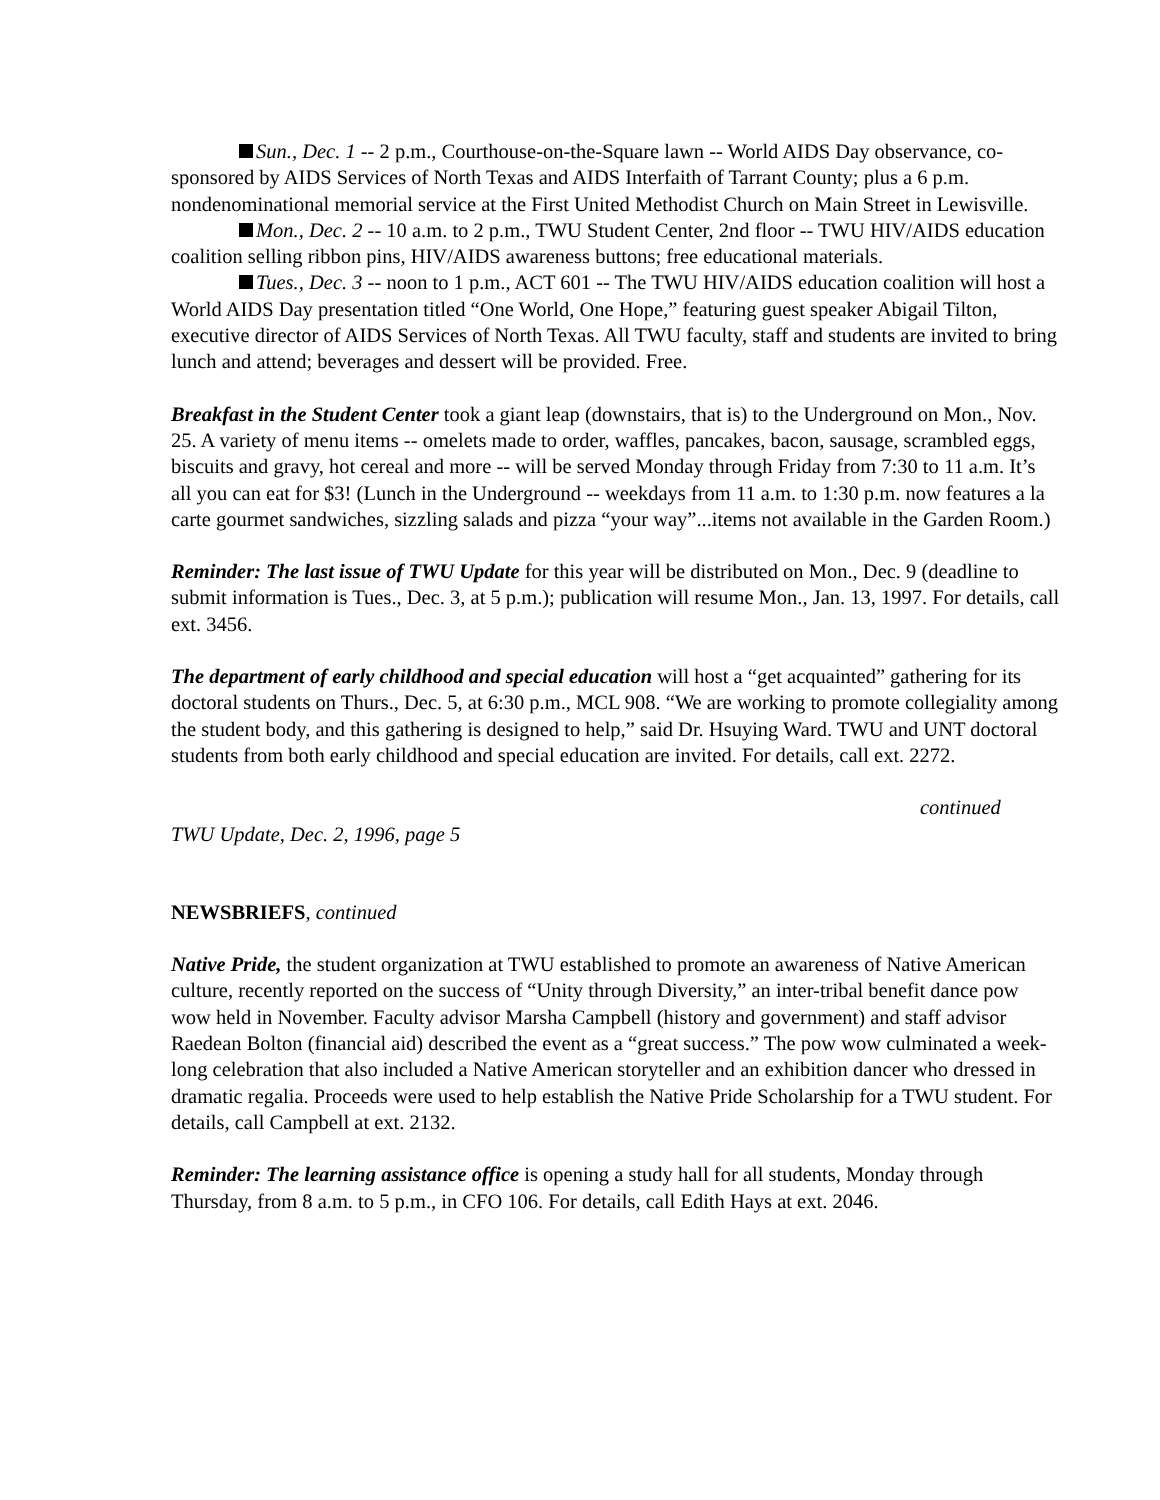Sun., Dec. 1 -- 2 p.m., Courthouse-on-the-Square lawn -- World AIDS Day observance, co-sponsored by AIDS Services of North Texas and AIDS Interfaith of Tarrant County; plus a 6 p.m. nondenominational memorial service at the First United Methodist Church on Main Street in Lewisville.
Mon., Dec. 2 -- 10 a.m. to 2 p.m., TWU Student Center, 2nd floor -- TWU HIV/AIDS education coalition selling ribbon pins, HIV/AIDS awareness buttons; free educational materials.
Tues., Dec. 3 -- noon to 1 p.m., ACT 601 -- The TWU HIV/AIDS education coalition will host a World AIDS Day presentation titled “One World, One Hope,” featuring guest speaker Abigail Tilton, executive director of AIDS Services of North Texas. All TWU faculty, staff and students are invited to bring lunch and attend; beverages and dessert will be provided. Free.
Breakfast in the Student Center took a giant leap (downstairs, that is) to the Underground on Mon., Nov. 25. A variety of menu items -- omelets made to order, waffles, pancakes, bacon, sausage, scrambled eggs, biscuits and gravy, hot cereal and more -- will be served Monday through Friday from 7:30 to 11 a.m. It’s all you can eat for $3! (Lunch in the Underground -- weekdays from 11 a.m. to 1:30 p.m. now features a la carte gourmet sandwiches, sizzling salads and pizza “your way”...items not available in the Garden Room.)
Reminder: The last issue of TWU Update for this year will be distributed on Mon., Dec. 9 (deadline to submit information is Tues., Dec. 3, at 5 p.m.); publication will resume Mon., Jan. 13, 1997. For details, call ext. 3456.
The department of early childhood and special education will host a “get acquainted” gathering for its doctoral students on Thurs., Dec. 5, at 6:30 p.m., MCL 908. “We are working to promote collegiality among the student body, and this gathering is designed to help,” said Dr. Hsuying Ward. TWU and UNT doctoral students from both early childhood and special education are invited. For details, call ext. 2272.
continued
TWU Update, Dec. 2, 1996, page 5
NEWSBRIEFS, continued
Native Pride, the student organization at TWU established to promote an awareness of Native American culture, recently reported on the success of “Unity through Diversity,” an inter-tribal benefit dance pow wow held in November. Faculty advisor Marsha Campbell (history and government) and staff advisor Raedean Bolton (financial aid) described the event as a “great success.” The pow wow culminated a week-long celebration that also included a Native American storyteller and an exhibition dancer who dressed in dramatic regalia. Proceeds were used to help establish the Native Pride Scholarship for a TWU student. For details, call Campbell at ext. 2132.
Reminder: The learning assistance office is opening a study hall for all students, Monday through Thursday, from 8 a.m. to 5 p.m., in CFO 106. For details, call Edith Hays at ext. 2046.